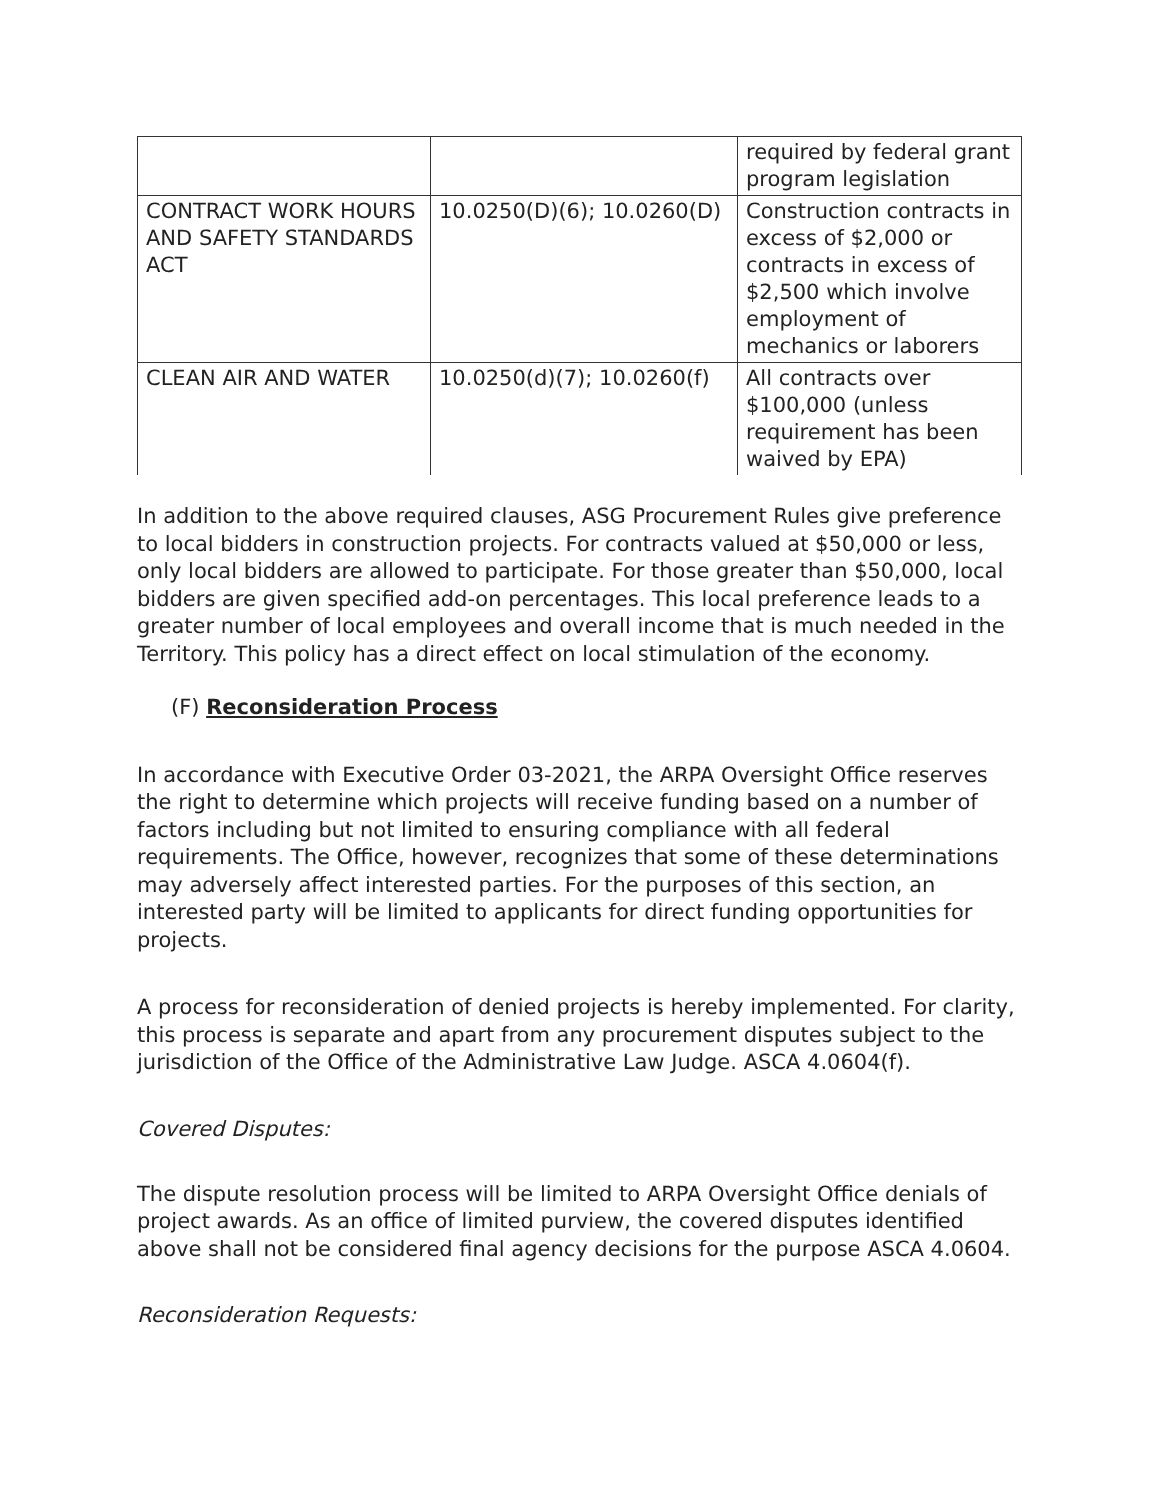| | | required by federal grant program legislation |
| CONTRACT WORK HOURS AND SAFETY STANDARDS ACT | 10.0250(D)(6); 10.0260(D) | Construction contracts in excess of $2,000 or contracts in excess of $2,500 which involve employment of mechanics or laborers |
| CLEAN AIR AND WATER | 10.0250(d)(7); 10.0260(f) | All contracts over $100,000 (unless requirement has been waived by EPA) |
In addition to the above required clauses, ASG Procurement Rules give preference to local bidders in construction projects. For contracts valued at $50,000 or less, only local bidders are allowed to participate. For those greater than $50,000, local bidders are given specified add-on percentages. This local preference leads to a greater number of local employees and overall income that is much needed in the Territory. This policy has a direct effect on local stimulation of the economy.
(F) Reconsideration Process
In accordance with Executive Order 03-2021, the ARPA Oversight Office reserves the right to determine which projects will receive funding based on a number of factors including but not limited to ensuring compliance with all federal requirements. The Office, however, recognizes that some of these determinations may adversely affect interested parties. For the purposes of this section, an interested party will be limited to applicants for direct funding opportunities for projects.
A process for reconsideration of denied projects is hereby implemented. For clarity, this process is separate and apart from any procurement disputes subject to the jurisdiction of the Office of the Administrative Law Judge. ASCA 4.0604(f).
Covered Disputes:
The dispute resolution process will be limited to ARPA Oversight Office denials of project awards. As an office of limited purview, the covered disputes identified above shall not be considered final agency decisions for the purpose ASCA 4.0604.
Reconsideration Requests: